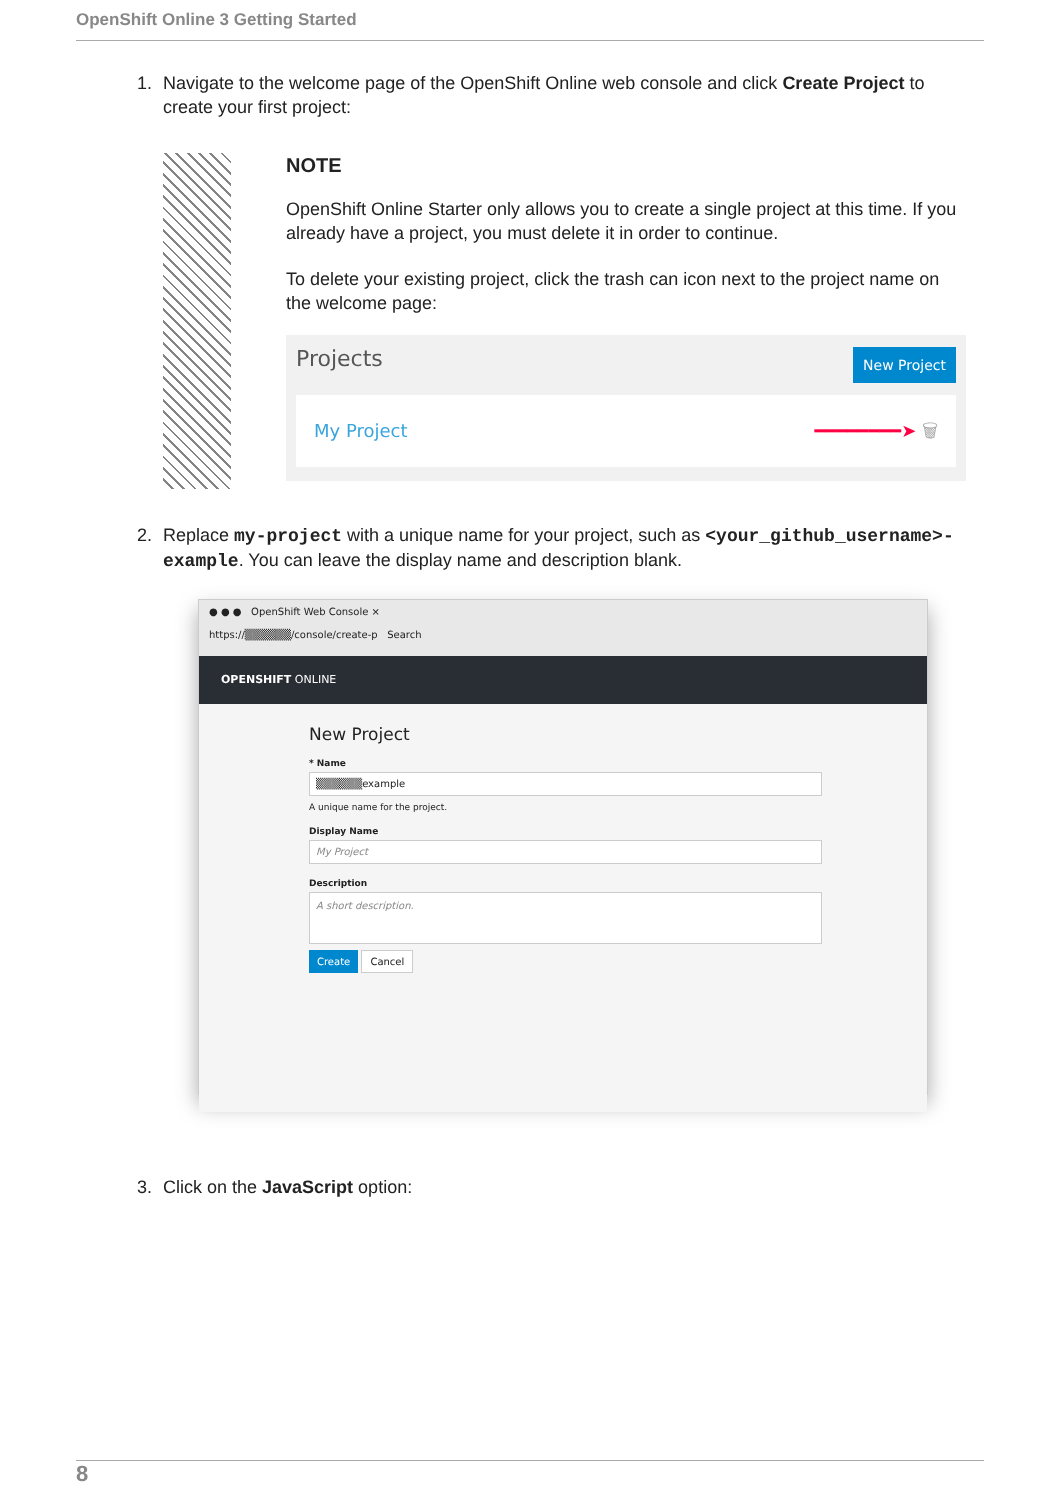OpenShift Online 3 Getting Started
1. Navigate to the welcome page of the OpenShift Online web console and click Create Project to create your first project:
NOTE
OpenShift Online Starter only allows you to create a single project at this time. If you already have a project, you must delete it in order to continue.
To delete your existing project, click the trash can icon next to the project name on the welcome page:
Projects New Project
My Project ━━━━━━━━➤ 🗑
2. Replace my-project with a unique name for your project, such as <your_github_username>-example. You can leave the display name and description blank.
● ● ● OpenShift Web Console ×
https://▒▒▒▒▒▒/console/create-p Search
OPENSHIFT ONLINE
New Project
* Name
▒▒▒▒▒▒example
A unique name for the project.
Display Name
My Project
Description
A short description.
Create Cancel
3. Click on the JavaScript option:
8